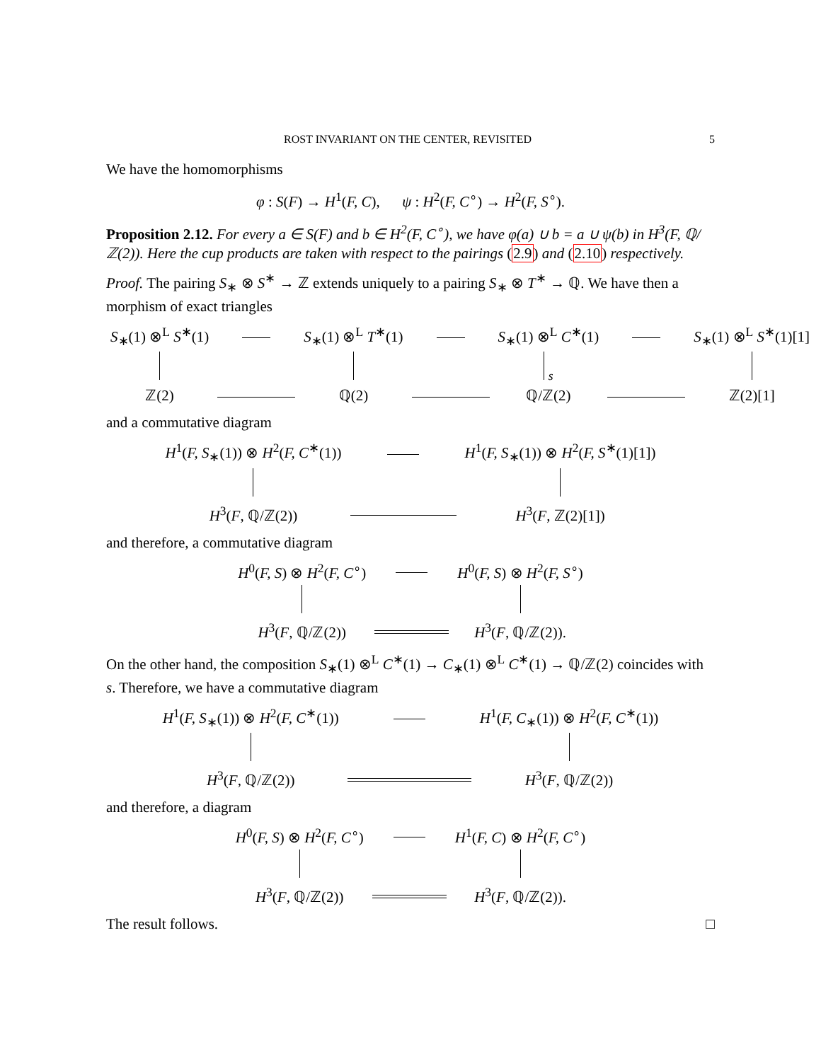ROST INVARIANT ON THE CENTER, REVISITED 5
We have the homomorphisms
φ : S(F) → H<sup>1</sup>(F, C), ψ : H<sup>2</sup>(F, C<sup>∘</sup>) → H<sup>2</sup>(F, S<sup>∘</sup>).
Proposition 2.12. For every a ∈ S(F) and b ∈ H<sup>2</sup>(F, C<sup>∘</sup>), we have φ(a) ∪ b = a ∪ ψ(b) in H<sup>3</sup>(F, ℚ/ℤ(2)). Here the cup products are taken with respect to the pairings (2.9) and (2.10) respectively.
Proof. The pairing S<sub>∗</sub> ⊗ S<sup>∗</sup> → ℤ extends uniquely to a pairing S<sub>∗</sub> ⊗ T<sup>∗</sup> → ℚ. We have then a morphism of exact triangles
| S<sub>∗</sub>(1) ⊗<sup>L</sup> S<sup>∗</sup>(1) | | S<sub>∗</sub>(1) ⊗<sup>L</sup> T<sup>∗</sup>(1) | | S<sub>∗</sub>(1) ⊗<sup>L</sup> C<sup>∗</sup>(1) | | S<sub>∗</sub>(1) ⊗<sup>L</sup> S<sup>∗</sup>(1)[1] |
| | | | | s | | |
| ℤ(2) | | ℚ(2) | | ℚ/ℤ(2) | | ℤ(2)[1] |
and a commutative diagram
| H<sup>1</sup>( F, S<sub>∗</sub>(1)) ⊗ H<sup>2</sup>( F, C<sup>∗</sup>(1)) | | H<sup>1</sup>( F, S<sub>∗</sub>(1)) ⊗ H<sup>2</sup>( F, S<sup>∗</sup>(1)[1]) |
| H<sup>3</sup>( F , ℚ/ℤ(2)) | | H<sup>3</sup>( F , ℤ(2)[1]) |
and therefore, a commutative diagram
| H<sup>0</sup>( F, S ) ⊗ H<sup>2</sup>( F, C<sup>∘</sup>) | | H<sup>0</sup>( F, S ) ⊗ H<sup>2</sup>( F, S<sup>∘</sup>) |
| H<sup>3</sup>( F , ℚ/ℤ(2)) | | H<sup>3</sup>( F , ℚ/ℤ(2)). |
On the other hand, the composition S<sub>∗</sub>(1) ⊗<sup>L</sup> C<sup>∗</sup>(1) → C<sub>∗</sub>(1) ⊗<sup>L</sup> C<sup>∗</sup>(1) → ℚ/ℤ(2) coincides with s. Therefore, we have a commutative diagram
| H<sup>1</sup>( F, S<sub>∗</sub>(1)) ⊗ H<sup>2</sup>( F, C<sup>∗</sup>(1)) | | H<sup>1</sup>( F, C<sub>∗</sub>(1)) ⊗ H<sup>2</sup>( F, C<sup>∗</sup>(1)) |
| H<sup>3</sup>( F , ℚ/ℤ(2)) | | H<sup>3</sup>( F , ℚ/ℤ(2)) |
and therefore, a diagram
| H<sup>0</sup>( F, S ) ⊗ H<sup>2</sup>( F, C<sup>∘</sup>) | | H<sup>1</sup>( F, C ) ⊗ H<sup>2</sup>( F, C<sup>∘</sup>) |
| H<sup>3</sup>( F , ℚ/ℤ(2)) | | H<sup>3</sup>( F , ℚ/ℤ(2)). |
The result follows. □